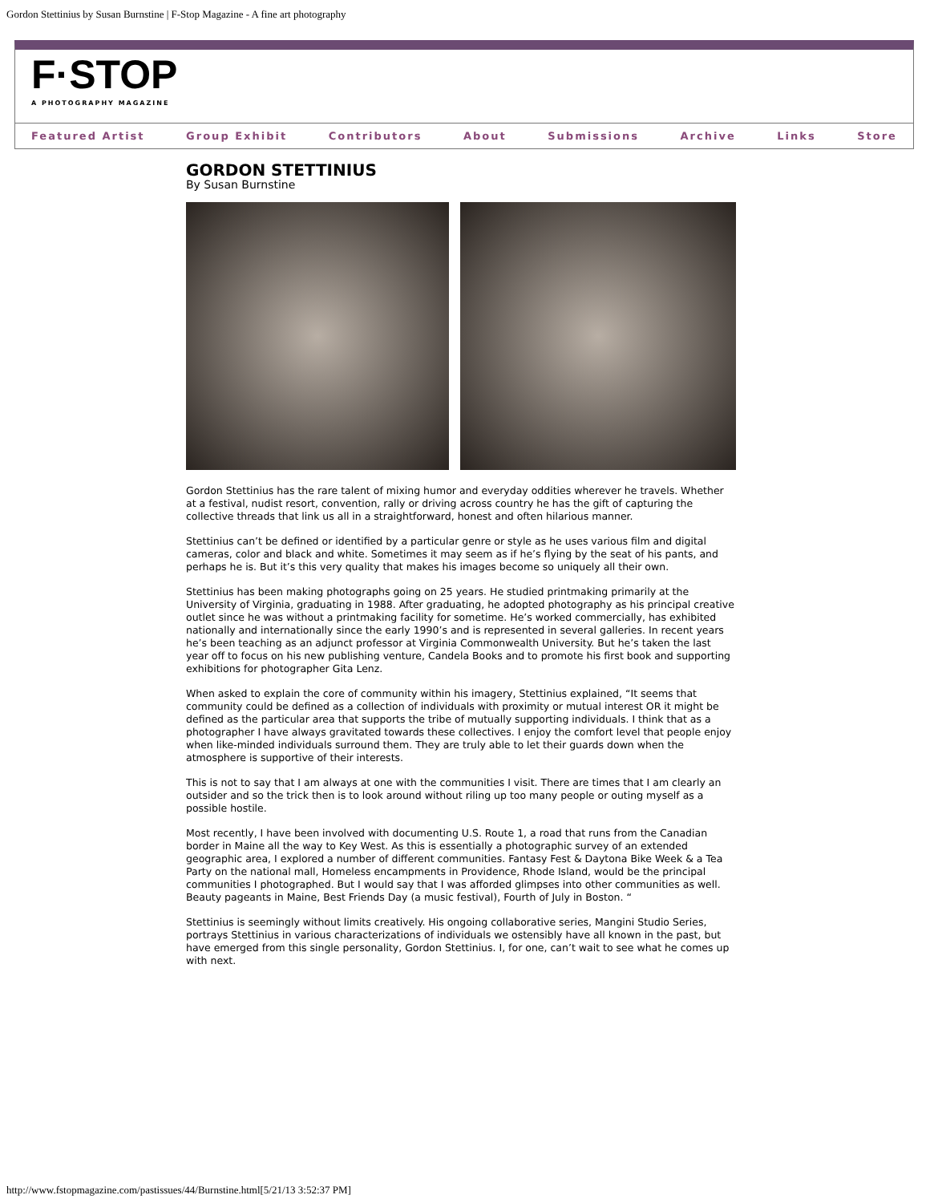Gordon Stettinius by Susan Burnstine | F-Stop Magazine - A fine art photography
F·STOP
A PHOTOGRAPHY MAGAZINE
Featured Artist Group Exhibit Contributors About Submissions Archive Links Store
GORDON STETTINIUS
By Susan Burnstine
Gordon Stettinius has the rare talent of mixing humor and everyday oddities wherever he travels. Whether at a festival, nudist resort, convention, rally or driving across country he has the gift of capturing the collective threads that link us all in a straightforward, honest and often hilarious manner.
Stettinius can’t be defined or identified by a particular genre or style as he uses various film and digital cameras, color and black and white. Sometimes it may seem as if he’s flying by the seat of his pants, and perhaps he is. But it’s this very quality that makes his images become so uniquely all their own.
Stettinius has been making photographs going on 25 years. He studied printmaking primarily at the University of Virginia, graduating in 1988. After graduating, he adopted photography as his principal creative outlet since he was without a printmaking facility for sometime. He’s worked commercially, has exhibited nationally and internationally since the early 1990’s and is represented in several galleries. In recent years he’s been teaching as an adjunct professor at Virginia Commonwealth University. But he’s taken the last year off to focus on his new publishing venture, Candela Books and to promote his first book and supporting exhibitions for photographer Gita Lenz.
When asked to explain the core of community within his imagery, Stettinius explained, “It seems that community could be defined as a collection of individuals with proximity or mutual interest OR it might be defined as the particular area that supports the tribe of mutually supporting individuals. I think that as a photographer I have always gravitated towards these collectives. I enjoy the comfort level that people enjoy when like-minded individuals surround them. They are truly able to let their guards down when the atmosphere is supportive of their interests.
This is not to say that I am always at one with the communities I visit. There are times that I am clearly an outsider and so the trick then is to look around without riling up too many people or outing myself as a possible hostile.
Most recently, I have been involved with documenting U.S. Route 1, a road that runs from the Canadian border in Maine all the way to Key West. As this is essentially a photographic survey of an extended geographic area, I explored a number of different communities. Fantasy Fest & Daytona Bike Week & a Tea Party on the national mall, Homeless encampments in Providence, Rhode Island, would be the principal communities I photographed. But I would say that I was afforded glimpses into other communities as well. Beauty pageants in Maine, Best Friends Day (a music festival), Fourth of July in Boston. “
Stettinius is seemingly without limits creatively. His ongoing collaborative series, Mangini Studio Series, portrays Stettinius in various characterizations of individuals we ostensibly have all known in the past, but have emerged from this single personality, Gordon Stettinius. I, for one, can’t wait to see what he comes up with next.
http://www.fstopmagazine.com/pastissues/44/Burnstine.html[5/21/13 3:52:37 PM]